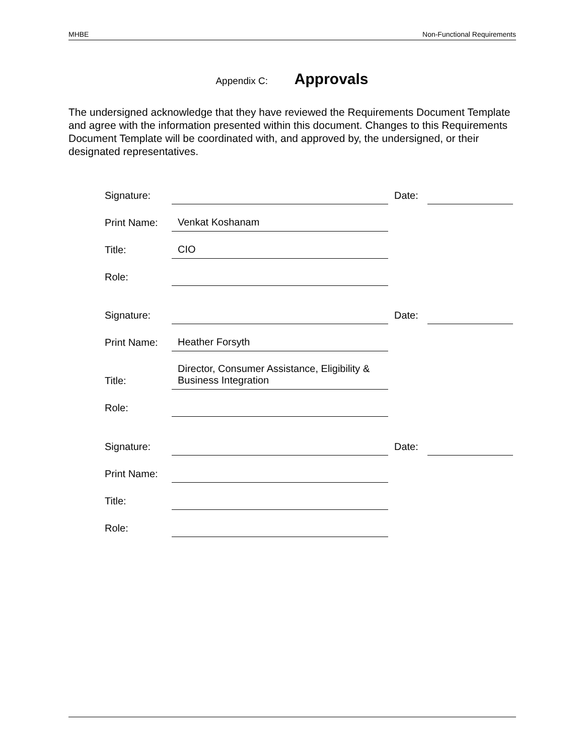MHBE Non-Functional Requirements
Appendix C: Approvals
The undersigned acknowledge that they have reviewed the Requirements Document Template and agree with the information presented within this document. Changes to this Requirements Document Template will be coordinated with, and approved by, the undersigned, or their designated representatives.
| Signature: | | Date: | |
| Print Name: | Venkat Koshanam | | |
| Title: | CIO | | |
| Role: | | | |
| Signature: | | Date: | |
| Print Name: | Heather Forsyth | | |
| Title: | Director, Consumer Assistance, Eligibility & Business Integration | | |
| Role: | | | |
| Signature: | | Date: | |
| Print Name: | | | |
| Title: | | | |
| Role: | | | |